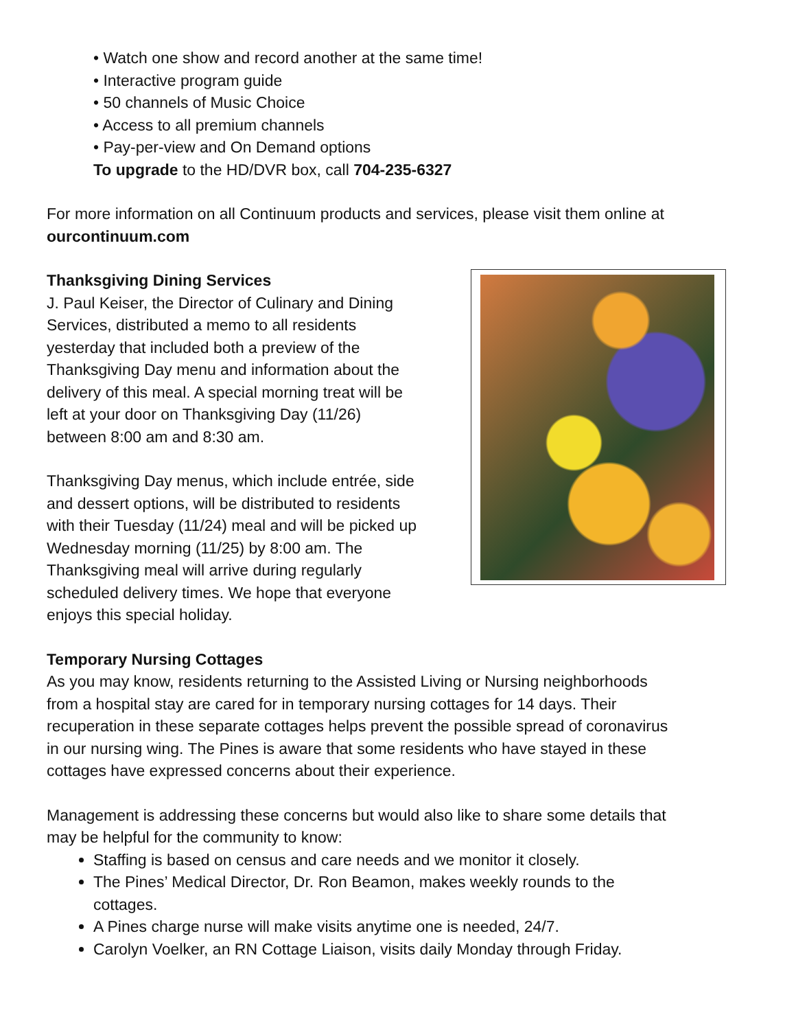• Watch one show and record another at the same time!
• Interactive program guide
• 50 channels of Music Choice
• Access to all premium channels
• Pay-per-view and On Demand options
To upgrade to the HD/DVR box, call 704-235-6327
For more information on all Continuum products and services, please visit them online at ourcontinuum.com
Thanksgiving Dining Services
J. Paul Keiser, the Director of Culinary and Dining Services, distributed a memo to all residents yesterday that included both a preview of the Thanksgiving Day menu and information about the delivery of this meal. A special morning treat will be left at your door on Thanksgiving Day (11/26) between 8:00 am and 8:30 am.
Thanksgiving Day menus, which include entrée, side and dessert options, will be distributed to residents with their Tuesday (11/24) meal and will be picked up Wednesday morning (11/25) by 8:00 am. The Thanksgiving meal will arrive during regularly scheduled delivery times. We hope that everyone enjoys this special holiday.
Temporary Nursing Cottages
As you may know, residents returning to the Assisted Living or Nursing neighborhoods from a hospital stay are cared for in temporary nursing cottages for 14 days. Their recuperation in these separate cottages helps prevent the possible spread of coronavirus in our nursing wing. The Pines is aware that some residents who have stayed in these cottages have expressed concerns about their experience.
Management is addressing these concerns but would also like to share some details that may be helpful for the community to know:
Staffing is based on census and care needs and we monitor it closely.
The Pines’ Medical Director, Dr. Ron Beamon, makes weekly rounds to the cottages.
A Pines charge nurse will make visits anytime one is needed, 24/7.
Carolyn Voelker, an RN Cottage Liaison, visits daily Monday through Friday.